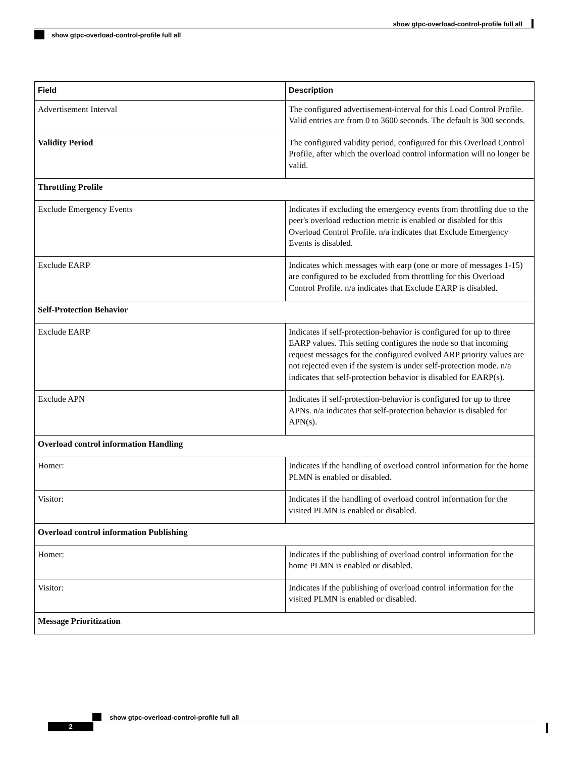show gtpc-overload-control-profile full all
show gtpc-overload-control-profile full all
| Field | Description |
| --- | --- |
| Advertisement Interval | The configured advertisement-interval for this Load Control Profile. Valid entries are from 0 to 3600 seconds. The default is 300 seconds. |
| Validity Period | The configured validity period, configured for this Overload Control Profile, after which the overload control information will no longer be valid. |
| Throttling Profile | |
| Exclude Emergency Events | Indicates if excluding the emergency events from throttling due to the peer's overload reduction metric is enabled or disabled for this Overload Control Profile. n/a indicates that Exclude Emergency Events is disabled. |
| Exclude EARP | Indicates which messages with earp (one or more of messages 1-15) are configured to be excluded from throttling for this Overload Control Profile. n/a indicates that Exclude EARP is disabled. |
| Self-Protection Behavior | |
| Exclude EARP | Indicates if self-protection-behavior is configured for up to three EARP values. This setting configures the node so that incoming request messages for the configured evolved ARP priority values are not rejected even if the system is under self-protection mode. n/a indicates that self-protection behavior is disabled for EARP(s). |
| Exclude APN | Indicates if self-protection-behavior is configured for up to three APNs. n/a indicates that self-protection behavior is disabled for APN(s). |
| Overload control information Handling | |
| Homer: | Indicates if the handling of overload control information for the home PLMN is enabled or disabled. |
| Visitor: | Indicates if the handling of overload control information for the visited PLMN is enabled or disabled. |
| Overload control information Publishing | |
| Homer: | Indicates if the publishing of overload control information for the home PLMN is enabled or disabled. |
| Visitor: | Indicates if the publishing of overload control information for the visited PLMN is enabled or disabled. |
| Message Prioritization | |
show gtpc-overload-control-profile full all
2